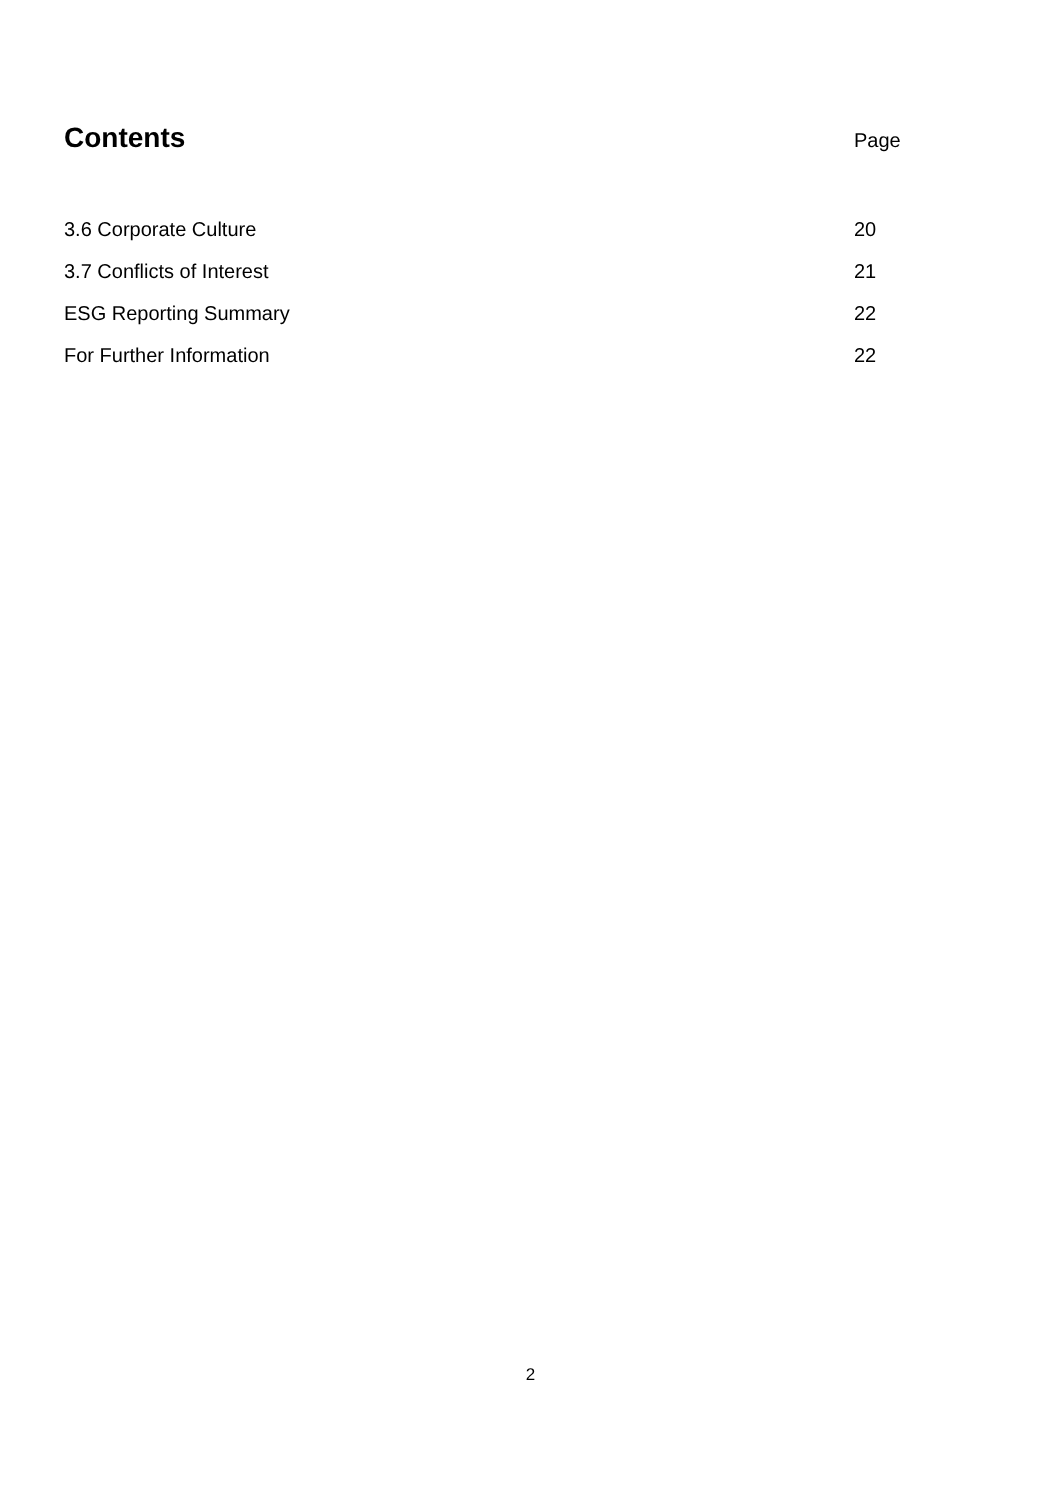Contents
Page
| 3.6 Corporate Culture | 20 |
| 3.7 Conflicts of Interest | 21 |
| ESG Reporting Summary | 22 |
| For Further Information | 22 |
2